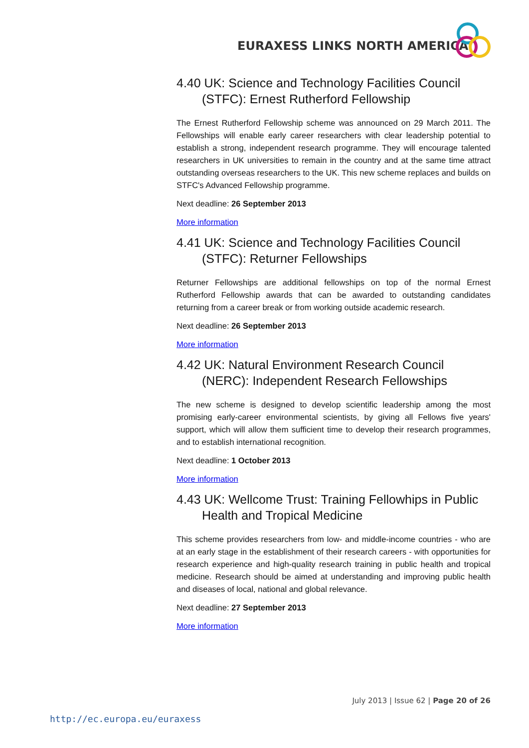EURAXESS LINKS NORTH AMERICA
4.40 UK: Science and Technology Facilities Council (STFC): Ernest Rutherford Fellowship
The Ernest Rutherford Fellowship scheme was announced on 29 March 2011. The Fellowships will enable early career researchers with clear leadership potential to establish a strong, independent research programme. They will encourage talented researchers in UK universities to remain in the country and at the same time attract outstanding overseas researchers to the UK. This new scheme replaces and builds on STFC's Advanced Fellowship programme.
Next deadline: 26 September 2013
More information
4.41 UK: Science and Technology Facilities Council (STFC): Returner Fellowships
Returner Fellowships are additional fellowships on top of the normal Ernest Rutherford Fellowship awards that can be awarded to outstanding candidates returning from a career break or from working outside academic research.
Next deadline: 26 September 2013
More information
4.42 UK: Natural Environment Research Council (NERC): Independent Research Fellowships
The new scheme is designed to develop scientific leadership among the most promising early-career environmental scientists, by giving all Fellows five years' support, which will allow them sufficient time to develop their research programmes, and to establish international recognition.
Next deadline: 1 October 2013
More information
4.43 UK: Wellcome Trust: Training Fellowhips in Public Health and Tropical Medicine
This scheme provides researchers from low- and middle-income countries - who are at an early stage in the establishment of their research careers - with opportunities for research experience and high-quality research training in public health and tropical medicine. Research should be aimed at understanding and improving public health and diseases of local, national and global relevance.
Next deadline: 27 September 2013
More information
July 2013 | Issue 62 | Page 20 of 26
http://ec.europa.eu/euraxess